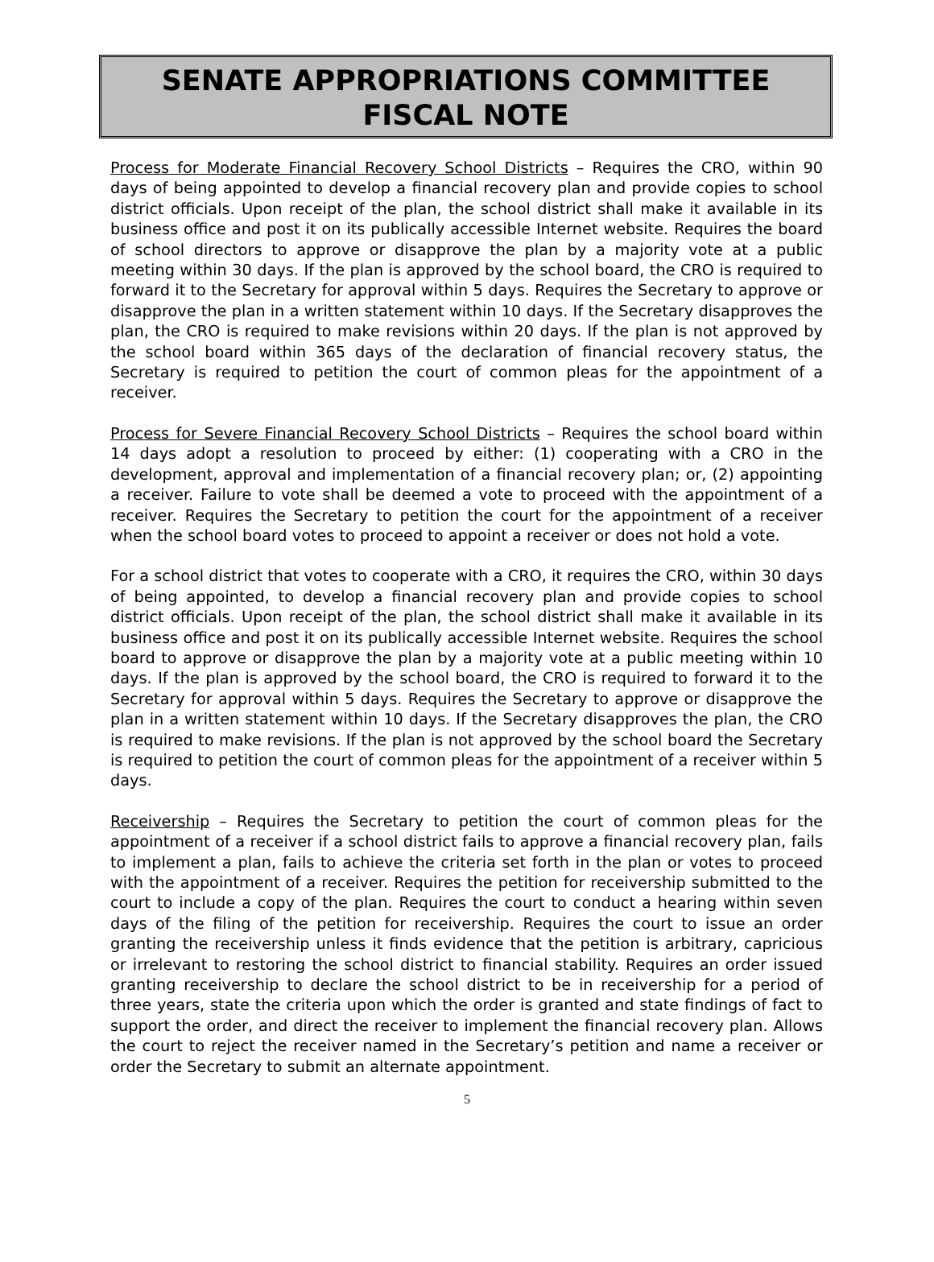SENATE APPROPRIATIONS COMMITTEE
FISCAL NOTE
Process for Moderate Financial Recovery School Districts – Requires the CRO, within 90 days of being appointed to develop a financial recovery plan and provide copies to school district officials. Upon receipt of the plan, the school district shall make it available in its business office and post it on its publically accessible Internet website. Requires the board of school directors to approve or disapprove the plan by a majority vote at a public meeting within 30 days. If the plan is approved by the school board, the CRO is required to forward it to the Secretary for approval within 5 days. Requires the Secretary to approve or disapprove the plan in a written statement within 10 days. If the Secretary disapproves the plan, the CRO is required to make revisions within 20 days. If the plan is not approved by the school board within 365 days of the declaration of financial recovery status, the Secretary is required to petition the court of common pleas for the appointment of a receiver.
Process for Severe Financial Recovery School Districts – Requires the school board within 14 days adopt a resolution to proceed by either: (1) cooperating with a CRO in the development, approval and implementation of a financial recovery plan; or, (2) appointing a receiver. Failure to vote shall be deemed a vote to proceed with the appointment of a receiver. Requires the Secretary to petition the court for the appointment of a receiver when the school board votes to proceed to appoint a receiver or does not hold a vote.
For a school district that votes to cooperate with a CRO, it requires the CRO, within 30 days of being appointed, to develop a financial recovery plan and provide copies to school district officials. Upon receipt of the plan, the school district shall make it available in its business office and post it on its publically accessible Internet website. Requires the school board to approve or disapprove the plan by a majority vote at a public meeting within 10 days. If the plan is approved by the school board, the CRO is required to forward it to the Secretary for approval within 5 days. Requires the Secretary to approve or disapprove the plan in a written statement within 10 days. If the Secretary disapproves the plan, the CRO is required to make revisions. If the plan is not approved by the school board the Secretary is required to petition the court of common pleas for the appointment of a receiver within 5 days.
Receivership – Requires the Secretary to petition the court of common pleas for the appointment of a receiver if a school district fails to approve a financial recovery plan, fails to implement a plan, fails to achieve the criteria set forth in the plan or votes to proceed with the appointment of a receiver. Requires the petition for receivership submitted to the court to include a copy of the plan. Requires the court to conduct a hearing within seven days of the filing of the petition for receivership. Requires the court to issue an order granting the receivership unless it finds evidence that the petition is arbitrary, capricious or irrelevant to restoring the school district to financial stability. Requires an order issued granting receivership to declare the school district to be in receivership for a period of three years, state the criteria upon which the order is granted and state findings of fact to support the order, and direct the receiver to implement the financial recovery plan. Allows the court to reject the receiver named in the Secretary’s petition and name a receiver or order the Secretary to submit an alternate appointment.
5